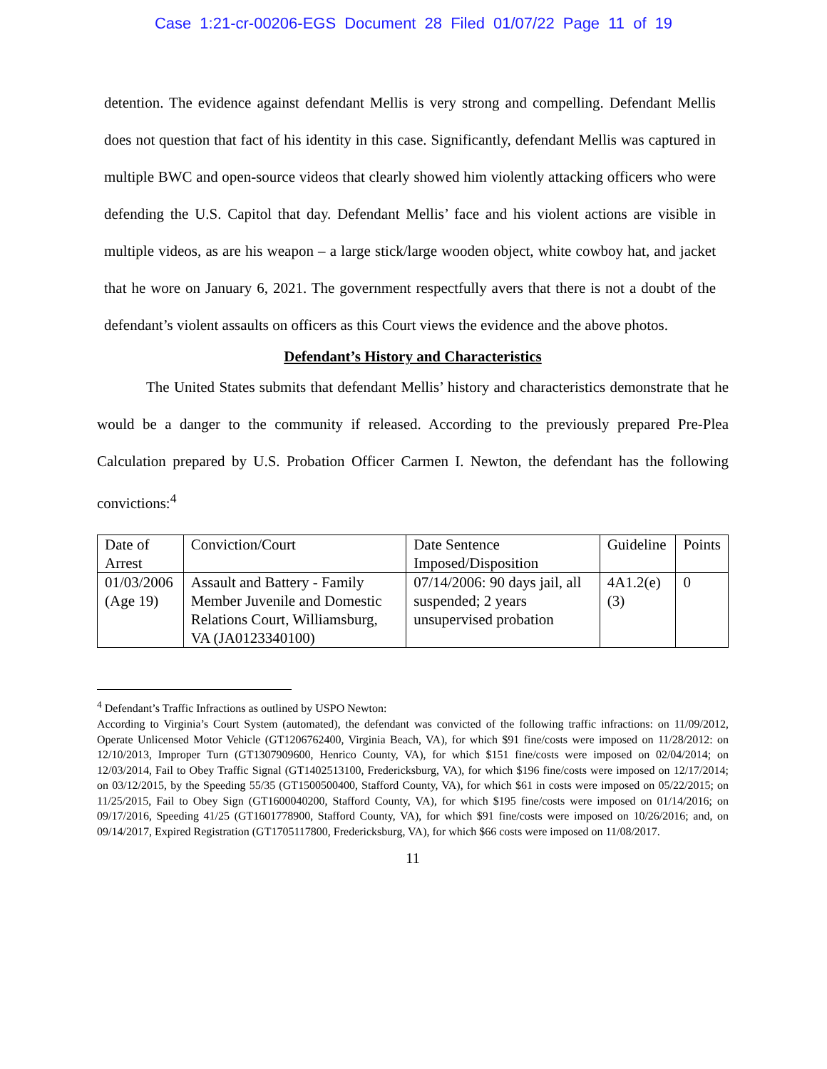Case 1:21-cr-00206-EGS Document 28 Filed 01/07/22 Page 11 of 19
detention. The evidence against defendant Mellis is very strong and compelling. Defendant Mellis does not question that fact of his identity in this case. Significantly, defendant Mellis was captured in multiple BWC and open-source videos that clearly showed him violently attacking officers who were defending the U.S. Capitol that day. Defendant Mellis’ face and his violent actions are visible in multiple videos, as are his weapon – a large stick/large wooden object, white cowboy hat, and jacket that he wore on January 6, 2021. The government respectfully avers that there is not a doubt of the defendant’s violent assaults on officers as this Court views the evidence and the above photos.
Defendant’s History and Characteristics
The United States submits that defendant Mellis’ history and characteristics demonstrate that he would be a danger to the community if released. According to the previously prepared Pre-Plea Calculation prepared by U.S. Probation Officer Carmen I. Newton, the defendant has the following convictions:<sup>4</sup>
| Date of Arrest | Conviction/Court | Date Sentence Imposed/Disposition | Guideline | Points |
| 01/03/2006 (Age 19) | Assault and Battery - Family Member Juvenile and Domestic Relations Court, Williamsburg, VA (JA0123340100) | 07/14/2006: 90 days jail, all suspended; 2 years unsupervised probation | 4A1.2(e)(3) | 0 |
<sup>4</sup> Defendant’s Traffic Infractions as outlined by USPO Newton:
According to Virginia’s Court System (automated), the defendant was convicted of the following traffic infractions: on 11/09/2012, Operate Unlicensed Motor Vehicle (GT1206762400, Virginia Beach, VA), for which $91 fine/costs were imposed on 11/28/2012: on 12/10/2013, Improper Turn (GT1307909600, Henrico County, VA), for which $151 fine/costs were imposed on 02/04/2014; on 12/03/2014, Fail to Obey Traffic Signal (GT1402513100, Fredericksburg, VA), for which $196 fine/costs were imposed on 12/17/2014; on 03/12/2015, by the Speeding 55/35 (GT1500500400, Stafford County, VA), for which $61 in costs were imposed on 05/22/2015; on 11/25/2015, Fail to Obey Sign (GT1600040200, Stafford County, VA), for which $195 fine/costs were imposed on 01/14/2016; on 09/17/2016, Speeding 41/25 (GT1601778900, Stafford County, VA), for which $91 fine/costs were imposed on 10/26/2016; and, on 09/14/2017, Expired Registration (GT1705117800, Fredericksburg, VA), for which $66 costs were imposed on 11/08/2017.
11